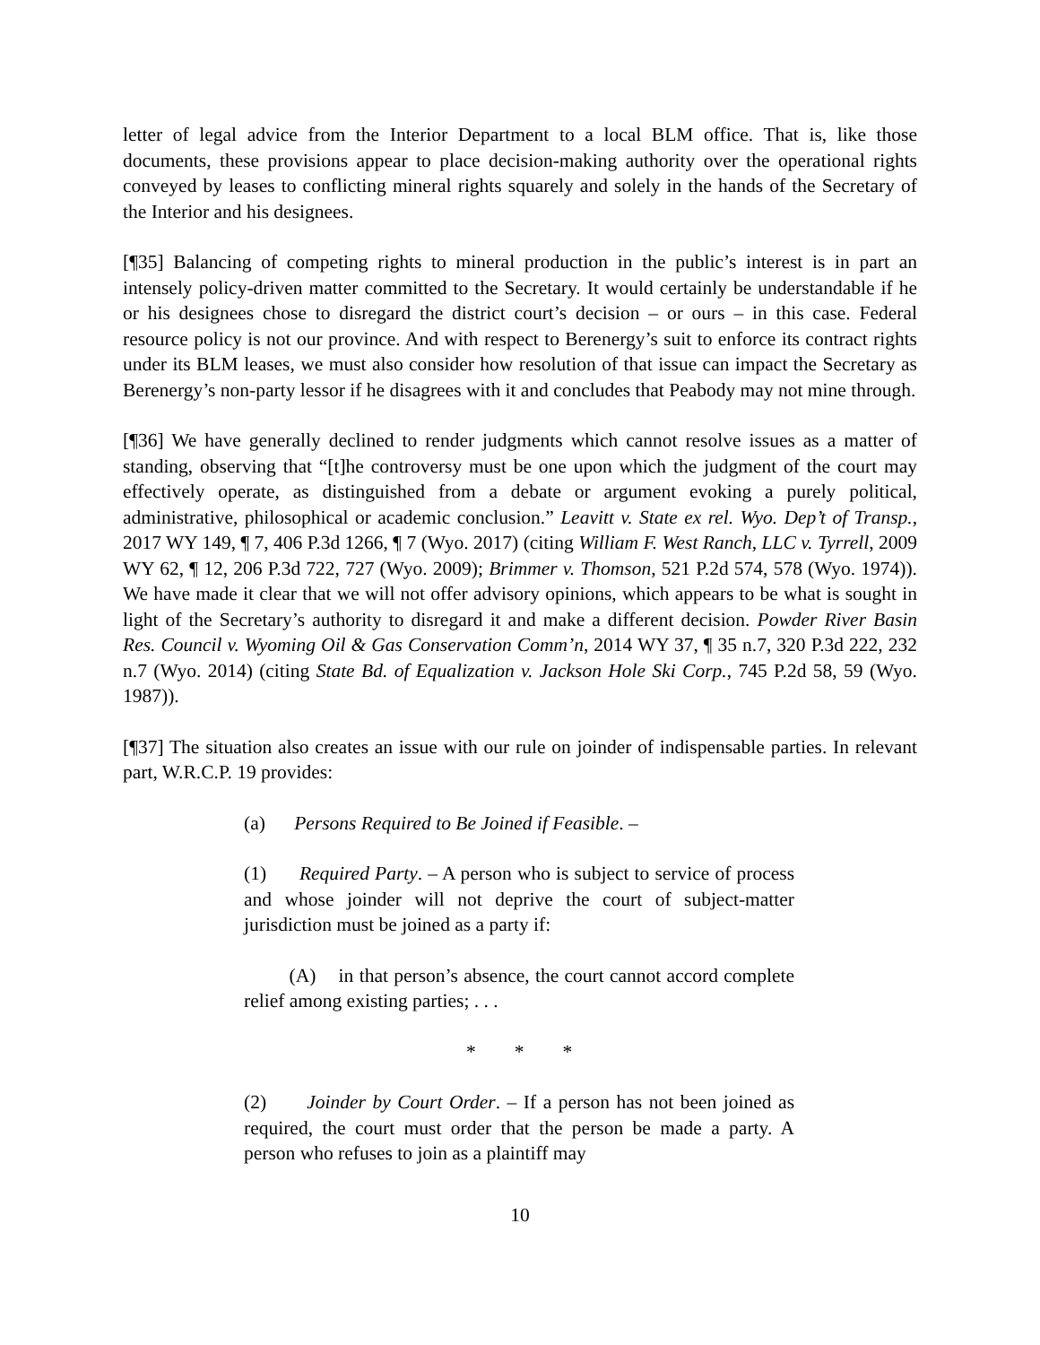letter of legal advice from the Interior Department to a local BLM office. That is, like those documents, these provisions appear to place decision-making authority over the operational rights conveyed by leases to conflicting mineral rights squarely and solely in the hands of the Secretary of the Interior and his designees.
[¶35] Balancing of competing rights to mineral production in the public’s interest is in part an intensely policy-driven matter committed to the Secretary. It would certainly be understandable if he or his designees chose to disregard the district court’s decision – or ours – in this case. Federal resource policy is not our province. And with respect to Berenergy’s suit to enforce its contract rights under its BLM leases, we must also consider how resolution of that issue can impact the Secretary as Berenergy’s non-party lessor if he disagrees with it and concludes that Peabody may not mine through.
[¶36] We have generally declined to render judgments which cannot resolve issues as a matter of standing, observing that “[t]he controversy must be one upon which the judgment of the court may effectively operate, as distinguished from a debate or argument evoking a purely political, administrative, philosophical or academic conclusion.” Leavitt v. State ex rel. Wyo. Dep’t of Transp., 2017 WY 149, ¶ 7, 406 P.3d 1266, ¶ 7 (Wyo. 2017) (citing William F. West Ranch, LLC v. Tyrrell, 2009 WY 62, ¶ 12, 206 P.3d 722, 727 (Wyo. 2009); Brimmer v. Thomson, 521 P.2d 574, 578 (Wyo. 1974)). We have made it clear that we will not offer advisory opinions, which appears to be what is sought in light of the Secretary’s authority to disregard it and make a different decision. Powder River Basin Res. Council v. Wyoming Oil & Gas Conservation Comm’n, 2014 WY 37, ¶ 35 n.7, 320 P.3d 222, 232 n.7 (Wyo. 2014) (citing State Bd. of Equalization v. Jackson Hole Ski Corp., 745 P.2d 58, 59 (Wyo. 1987)).
[¶37] The situation also creates an issue with our rule on joinder of indispensable parties. In relevant part, W.R.C.P. 19 provides:
(a) Persons Required to Be Joined if Feasible. –
(1) Required Party. – A person who is subject to service of process and whose joinder will not deprive the court of subject-matter jurisdiction must be joined as a party if:
(A) in that person’s absence, the court cannot accord complete relief among existing parties; . . .
* * *
(2) Joinder by Court Order. – If a person has not been joined as required, the court must order that the person be made a party. A person who refuses to join as a plaintiff may
10